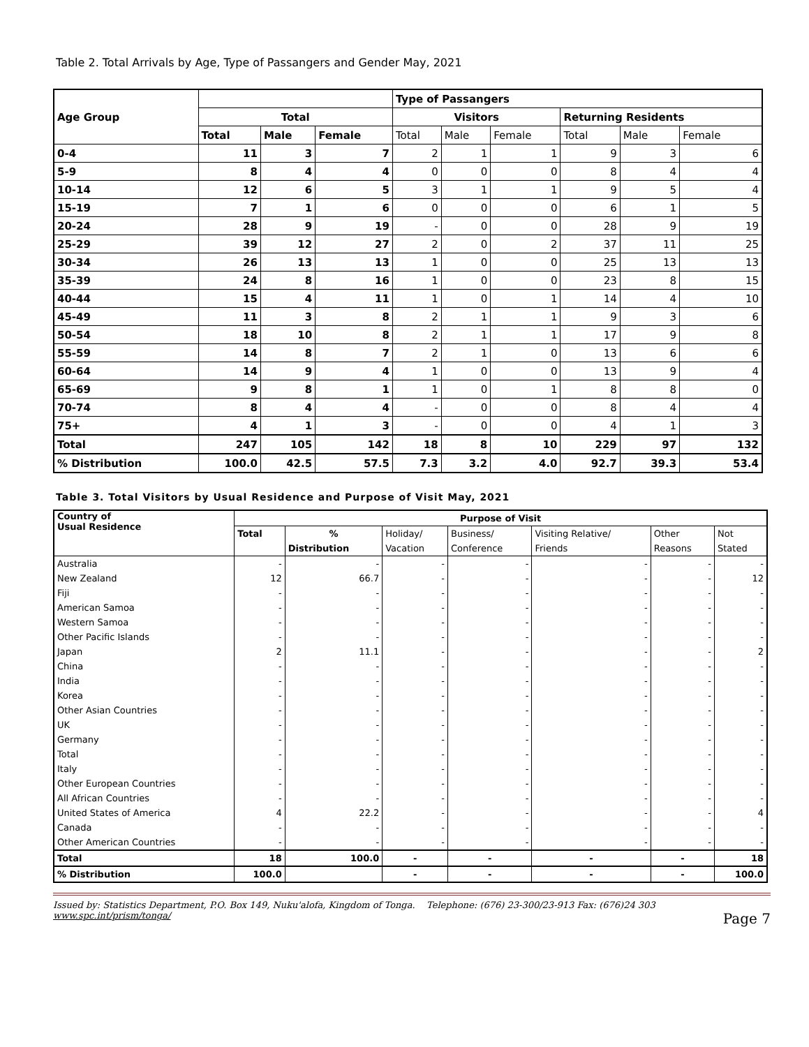Table 2. Total Arrivals by Age, Type of Passangers and Gender May, 2021
| Age Group | | | | Type of Passangers | | | | | |
| --- | --- | --- | --- | --- | --- | --- | --- | --- | --- |
| | Total | | | Visitors | | | Returning Residents | | |
| | Total | Male | Female | Total | Male | Female | Total | Male | Female |
| 0-4 | 11 | 3 | 7 | 2 | 1 | 1 | 9 | 3 | 6 |
| 5-9 | 8 | 4 | 4 | 0 | 0 | 0 | 8 | 4 | 4 |
| 10-14 | 12 | 6 | 5 | 3 | 1 | 1 | 9 | 5 | 4 |
| 15-19 | 7 | 1 | 6 | 0 | 0 | 0 | 6 | 1 | 5 |
| 20-24 | 28 | 9 | 19 | - | 0 | 0 | 28 | 9 | 19 |
| 25-29 | 39 | 12 | 27 | 2 | 0 | 2 | 37 | 11 | 25 |
| 30-34 | 26 | 13 | 13 | 1 | 0 | 0 | 25 | 13 | 13 |
| 35-39 | 24 | 8 | 16 | 1 | 0 | 0 | 23 | 8 | 15 |
| 40-44 | 15 | 4 | 11 | 1 | 0 | 1 | 14 | 4 | 10 |
| 45-49 | 11 | 3 | 8 | 2 | 1 | 1 | 9 | 3 | 6 |
| 50-54 | 18 | 10 | 8 | 2 | 1 | 1 | 17 | 9 | 8 |
| 55-59 | 14 | 8 | 7 | 2 | 1 | 0 | 13 | 6 | 6 |
| 60-64 | 14 | 9 | 4 | 1 | 0 | 0 | 13 | 9 | 4 |
| 65-69 | 9 | 8 | 1 | 1 | 0 | 1 | 8 | 8 | 0 |
| 70-74 | 8 | 4 | 4 | - | 0 | 0 | 8 | 4 | 4 |
| 75+ | 4 | 1 | 3 | - | 0 | 0 | 4 | 1 | 3 |
| Total | 247 | 105 | 142 | 18 | 8 | 10 | 229 | 97 | 132 |
| % Distribution | 100.0 | 42.5 | 57.5 | 7.3 | 3.2 | 4.0 | 92.7 | 39.3 | 53.4 |
Table 3. Total Visitors by Usual Residence and Purpose of Visit May, 2021
| Country of Usual Residence | Purpose of Visit | | | | | | |
| --- | --- | --- | --- | --- | --- | --- | --- |
| | Total | % | Holiday/ | Business/ | Visiting Relative/ | Other | Not |
| | | Distribution | Vacation | Conference | Friends | Reasons | Stated |
| Australia | - | - | - | - | - | - | - |
| New Zealand | 12 | 66.7 | - | - | - | - | 12 |
| Fiji | - | - | - | - | - | - | - |
| American Samoa | - | - | - | - | - | - | - |
| Western Samoa | - | - | - | - | - | - | - |
| Other Pacific Islands | - | - | - | - | - | - | - |
| Japan | 2 | 11.1 | - | - | - | - | 2 |
| China | - | - | - | - | - | - | - |
| India | - | - | - | - | - | - | - |
| Korea | - | - | - | - | - | - | - |
| Other Asian Countries | - | - | - | - | - | - | - |
| UK | - | - | - | - | - | - | - |
| Germany | - | - | - | - | - | - | - |
| Total | - | - | - | - | - | - | - |
| Italy | - | - | - | - | - | - | - |
| Other European Countries | - | - | - | - | - | - | - |
| All African Countries | - | - | - | - | - | - | - |
| United States of America | 4 | 22.2 | - | - | - | - | 4 |
| Canada | - | - | - | - | - | - | - |
| Other American Countries | - | - | - | - | - | - | - |
| Total | 18 | 100.0 | - | - | - | - | 18 |
| % Distribution | 100.0 | | - | - | - | - | 100.0 |
Issued by: Statistics Department, P.O. Box 149, Nuku'alofa, Kingdom of Tonga. Telephone: (676) 23-300/23-913 Fax: (676)24 303
Page 7 www.spc.int/prism/tonga/